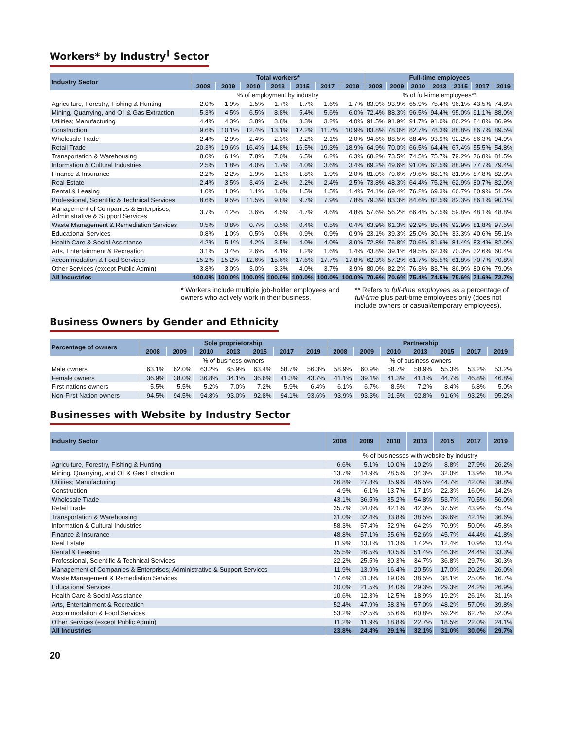Workers* by Industry<sup>†</sup> Sector
| Industry Sector | Total workers* | | | | | | | Full-time employees | | | | | | |
| --- | --- | --- | --- | --- | --- | --- | --- | --- | --- | --- | --- | --- | --- | --- |
| | 2008 | 2009 | 2010 | 2013 | 2015 | 2017 | 2019 | 2008 | 2009 | 2010 | 2013 | 2015 | 2017 | 2019 |
| | % of employment by industry | | | | | | | % of full-time employees** | | | | | | |
| Agriculture, Forestry, Fishing & Hunting | 2.0% | 1.9% | 1.5% | 1.7% | 1.7% | 1.6% | 1.7% | 83.9% | 93.9% | 65.9% | 75.4% | 96.1% | 43.5% | 74.8% |
| Mining, Quarrying, and Oil & Gas Extraction | 5.3% | 4.5% | 6.5% | 8.8% | 5.4% | 5.6% | 6.0% | 72.4% | 88.3% | 96.5% | 94.4% | 95.0% | 91.1% | 88.0% |
| Utilities; Manufacturing | 4.4% | 4.3% | 3.8% | 3.8% | 3.3% | 3.2% | 4.0% | 91.5% | 91.9% | 91.7% | 91.0% | 86.2% | 84.8% | 86.9% |
| Construction | 9.6% | 10.1% | 12.4% | 13.1% | 12.2% | 11.7% | 10.9% | 83.8% | 78.0% | 82.7% | 78.3% | 88.8% | 86.7% | 89.5% |
| Wholesale Trade | 2.4% | 2.9% | 2.4% | 2.3% | 2.2% | 2.1% | 2.0% | 94.6% | 88.5% | 88.4% | 93.9% | 92.2% | 86.3% | 94.9% |
| Retail Trade | 20.3% | 19.6% | 16.4% | 14.8% | 16.5% | 19.3% | 18.9% | 64.9% | 70.0% | 66.5% | 64.4% | 67.4% | 55.5% | 54.8% |
| Transportation & Warehousing | 8.0% | 6.1% | 7.8% | 7.0% | 6.5% | 6.2% | 6.3% | 68.2% | 73.5% | 74.5% | 75.7% | 79.2% | 76.8% | 81.5% |
| Information & Cultural Industries | 2.5% | 1.8% | 4.0% | 1.7% | 4.0% | 3.6% | 3.4% | 69.2% | 49.6% | 91.0% | 62.5% | 88.9% | 77.7% | 79.4% |
| Finance & Insurance | 2.2% | 2.2% | 1.9% | 1.2% | 1.8% | 1.9% | 2.0% | 81.0% | 79.6% | 79.6% | 88.1% | 81.9% | 87.8% | 82.0% |
| Real Estate | 2.4% | 3.5% | 3.4% | 2.4% | 2.2% | 2.4% | 2.5% | 73.8% | 48.3% | 64.4% | 75.2% | 62.9% | 80.7% | 82.0% |
| Rental & Leasing | 1.0% | 1.0% | 1.1% | 1.0% | 1.5% | 1.5% | 1.4% | 74.1% | 69.4% | 76.2% | 69.3% | 66.7% | 80.9% | 51.5% |
| Professional, Scientific & Technical Services | 8.6% | 9.5% | 11.5% | 9.8% | 9.7% | 7.9% | 7.8% | 79.3% | 83.3% | 84.6% | 82.5% | 82.3% | 86.1% | 90.1% |
| Management of Companies & Enterprises; Administrative & Support Services | 3.7% | 4.2% | 3.6% | 4.5% | 4.7% | 4.6% | 4.8% | 57.6% | 56.2% | 66.4% | 57.5% | 59.8% | 48.1% | 48.8% |
| Waste Management & Remediation Services | 0.5% | 0.8% | 0.7% | 0.5% | 0.4% | 0.5% | 0.4% | 63.9% | 61.3% | 92.9% | 85.4% | 92.9% | 81.8% | 97.5% |
| Educational Services | 0.8% | 1.0% | 0.5% | 0.8% | 0.9% | 0.9% | 0.9% | 23.1% | 39.3% | 25.0% | 30.0% | 33.3% | 40.6% | 55.1% |
| Health Care & Social Assistance | 4.2% | 5.1% | 4.2% | 3.5% | 4.0% | 4.0% | 3.9% | 72.8% | 76.8% | 70.6% | 81.6% | 81.4% | 83.4% | 82.0% |
| Arts, Entertainment & Recreation | 3.1% | 3.4% | 2.6% | 4.1% | 1.2% | 1.6% | 1.4% | 43.8% | 39.1% | 49.5% | 62.3% | 70.3% | 32.6% | 60.4% |
| Accommodation & Food Services | 15.2% | 15.2% | 12.6% | 15.6% | 17.6% | 17.7% | 17.8% | 62.3% | 57.2% | 61.7% | 65.5% | 61.8% | 70.7% | 70.8% |
| Other Services (except Public Admin) | 3.8% | 3.0% | 3.0% | 3.3% | 4.0% | 3.7% | 3.9% | 80.0% | 82.2% | 76.3% | 83.7% | 86.9% | 80.6% | 79.0% |
| All Industries | 100.0% | 100.0% | 100.0% | 100.0% | 100.0% | 100.0% | 100.0% | 70.6% | 70.6% | 75.4% | 74.5% | 75.6% | 71.6% | 72.7% |
* Workers include multiple job-holder employees and owners who actively work in their business.
** Refers to full-time employees as a percentage of full-time plus part-time employees only (does not include owners or casual/temporary employees).
Business Owners by Gender and Ethnicity
| Percentage of owners | Sole proprietorship | | | | | | | Partnership | | | | | | |
| --- | --- | --- | --- | --- | --- | --- | --- | --- | --- | --- | --- | --- | --- | --- |
| | 2008 | 2009 | 2010 | 2013 | 2015 | 2017 | 2019 | 2008 | 2009 | 2010 | 2013 | 2015 | 2017 | 2019 |
| | % of business owners | | | | | | | % of business owners | | | | | | |
| Male owners | 63.1% | 62.0% | 63.2% | 65.9% | 63.4% | 58.7% | 56.3% | 58.9% | 60.9% | 58.7% | 58.9% | 55.3% | 53.2% | 53.2% |
| Female owners | 36.9% | 38.0% | 36.8% | 34.1% | 36.6% | 41.3% | 43.7% | 41.1% | 39.1% | 41.3% | 41.1% | 44.7% | 46.8% | 46.8% |
| First-nations owners | 5.5% | 5.5% | 5.2% | 7.0% | 7.2% | 5.9% | 6.4% | 6.1% | 6.7% | 8.5% | 7.2% | 8.4% | 6.8% | 5.0% |
| Non-First Nation owners | 94.5% | 94.5% | 94.8% | 93.0% | 92.8% | 94.1% | 93.6% | 93.9% | 93.3% | 91.5% | 92.8% | 91.6% | 93.2% | 95.2% |
Businesses with Website by Industry Sector
| Industry Sector | 2008 | 2009 | 2010 | 2013 | 2015 | 2017 | 2019 |
| --- | --- | --- | --- | --- | --- | --- | --- |
| | % of businesses with website by industry | | | | | | |
| Agriculture, Forestry, Fishing & Hunting | 6.6% | 5.1% | 10.0% | 10.2% | 8.8% | 27.9% | 26.2% |
| Mining, Quarrying, and Oil & Gas Extraction | 13.7% | 14.9% | 28.5% | 34.3% | 32.0% | 13.9% | 18.2% |
| Utilities; Manufacturing | 26.8% | 27.8% | 35.9% | 46.5% | 44.7% | 42.0% | 38.8% |
| Construction | 4.9% | 6.1% | 13.7% | 17.1% | 22.3% | 16.0% | 14.2% |
| Wholesale Trade | 43.1% | 36.5% | 35.2% | 54.8% | 53.7% | 70.5% | 56.0% |
| Retail Trade | 35.7% | 34.0% | 42.1% | 42.3% | 37.5% | 43.9% | 45.4% |
| Transportation & Warehousing | 31.0% | 32.4% | 33.8% | 38.5% | 39.6% | 42.1% | 36.6% |
| Information & Cultural Industries | 58.3% | 57.4% | 52.9% | 64.2% | 70.9% | 50.0% | 45.8% |
| Finance & Insurance | 48.8% | 57.1% | 55.6% | 52.6% | 45.7% | 44.4% | 41.8% |
| Real Estate | 11.9% | 13.1% | 11.3% | 17.2% | 12.4% | 10.9% | 13.4% |
| Rental & Leasing | 35.5% | 26.5% | 40.5% | 51.4% | 46.3% | 24.4% | 33.3% |
| Professional, Scientific & Technical Services | 22.2% | 25.5% | 30.3% | 34.7% | 36.8% | 29.7% | 30.3% |
| Management of Companies & Enterprises; Administrative & Support Services | 11.9% | 13.9% | 16.4% | 20.5% | 17.0% | 20.2% | 26.0% |
| Waste Management & Remediation Services | 17.6% | 31.3% | 19.0% | 38.5% | 38.1% | 25.0% | 16.7% |
| Educational Services | 20.0% | 21.5% | 34.0% | 29.3% | 29.3% | 24.2% | 26.9% |
| Health Care & Social Assistance | 10.6% | 12.3% | 12.5% | 18.9% | 19.2% | 26.1% | 31.1% |
| Arts, Entertainment & Recreation | 52.4% | 47.9% | 58.3% | 57.0% | 48.2% | 57.0% | 39.8% |
| Accommodation & Food Services | 53.2% | 52.5% | 55.6% | 60.8% | 59.2% | 62.7% | 52.0% |
| Other Services (except Public Admin) | 11.2% | 11.9% | 18.8% | 22.7% | 18.5% | 22.0% | 24.1% |
| All Industries | 23.8% | 24.4% | 29.1% | 32.1% | 31.0% | 30.0% | 29.7% |
20